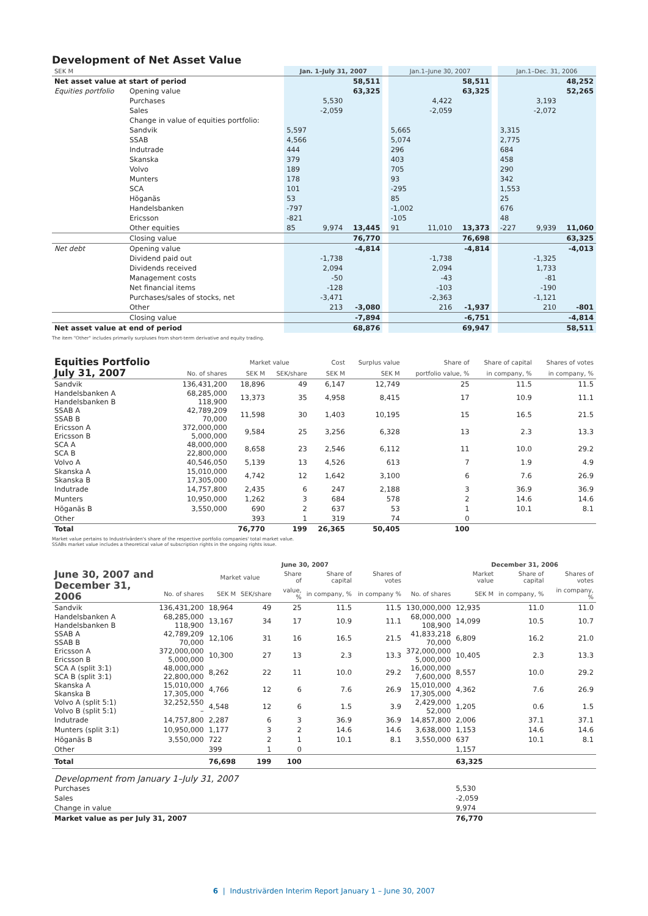Development of Net Asset Value
| SEK M | | Jan. 1–July 31, 2007 | | | | Jan.1–June 30, 2007 | | | | Jan.1–Dec. 31, 2006 | | |
| Net asset value at start of period | | | | 58,511 | | | | 58,511 | | | | 48,252 |
| Equities portfolio | Opening value | | | 63,325 | | | | 63,325 | | | | 52,265 |
| | Purchases | | 5,530 | | | | 4,422 | | | | 3,193 | |
| | Sales | | -2,059 | | | | -2,059 | | | | -2,072 | |
| | Change in value of equities portfolio: | | | | | | | | | | | |
| | Sandvik | 5,597 | | | | 5,665 | | | | 3,315 | | |
| | SSAB | 4,566 | | | | 5,074 | | | | 2,775 | | |
| | Indutrade | 444 | | | | 296 | | | | 684 | | |
| | Skanska | 379 | | | | 403 | | | | 458 | | |
| | Volvo | 189 | | | | 705 | | | | 290 | | |
| | Munters | 178 | | | | 93 | | | | 342 | | |
| | SCA | 101 | | | | -295 | | | | 1,553 | | |
| | Höganäs | 53 | | | | 85 | | | | 25 | | |
| | Handelsbanken | -797 | | | | -1,002 | | | | 676 | | |
| | Ericsson | -821 | | | | -105 | | | | 48 | | |
| | Other equities | 85 | 9,974 | 13,445 | | 91 | 11,010 | 13,373 | | -227 | 9,939 | 11,060 |
| | Closing value | | | 76,770 | | | | 76,698 | | | | 63,325 |
| Net debt | Opening value | | | -4,814 | | | | -4,814 | | | | -4,013 |
| | Dividend paid out | | -1,738 | | | | -1,738 | | | | -1,325 | |
| | Dividends received | | 2,094 | | | | 2,094 | | | | 1,733 | |
| | Management costs | | -50 | | | | -43 | | | | -81 | |
| | Net financial items | | -128 | | | | -103 | | | | -190 | |
| | Purchases/sales of stocks, net | | -3,471 | | | | -2,363 | | | | -1,121 | |
| | Other | | 213 | -3,080 | | | 216 | -1,937 | | | 210 | -801 |
| | Closing value | | | -7,894 | | | | -6,751 | | | | -4,814 |
| Net asset value at end of period | | | | 68,876 | | | | 69,947 | | | | 58,511 |
The item "Other" includes primarily surpluses from short-term derivative and equity trading.
| Equities Portfolio | | Market value | | Cost | Surplus value | Share of | Share of capital | Shares of votes |
| July 31, 2007 | No. of shares | SEK M | SEK/share | SEK M | SEK M | portfolio value, % | in company, % | in company, % |
| Sandvik | 136,431,200 | 18,896 | 49 | 6,147 | 12,749 | 25 | 11.5 | 11.5 |
| Handelsbanken A Handelsbanken B | 68,285,000 118,900 | 13,373 | 35 | 4,958 | 8,415 | 17 | 10.9 | 11.1 |
| SSAB A SSAB B | 42,789,209 70,000 | 11,598 | 30 | 1,403 | 10,195 | 15 | 16.5 | 21.5 |
| Ericsson A Ericsson B | 372,000,000 5,000,000 | 9,584 | 25 | 3,256 | 6,328 | 13 | 2.3 | 13.3 |
| SCA A SCA B | 48,000,000 22,800,000 | 8,658 | 23 | 2,546 | 6,112 | 11 | 10.0 | 29.2 |
| Volvo A | 40,546,050 | 5,139 | 13 | 4,526 | 613 | 7 | 1.9 | 4.9 |
| Skanska A Skanska B | 15,010,000 17,305,000 | 4,742 | 12 | 1,642 | 3,100 | 6 | 7.6 | 26.9 |
| Indutrade | 14,757,800 | 2,435 | 6 | 247 | 2,188 | 3 | 36.9 | 36.9 |
| Munters | 10,950,000 | 1,262 | 3 | 684 | 578 | 2 | 14.6 | 14.6 |
| Höganäs B | 3,550,000 | 690 | 2 | 637 | 53 | 1 | 10.1 | 8.1 |
| Other | | 393 | 1 | 319 | 74 | 0 | | |
| Total | | 76,770 | 199 | 26,365 | 50,405 | 100 | | |
Market value pertains to Industrivärden's share of the respective portfolio companies' total market value.
SSABs market value includes a theoretical value of subscription rights in the ongoing rights issue.
| | June 30, 2007 | | | | | | | December 31, 2006 | | |
| June 30, 2007 and December 31, 2006 | | Market value | | Share of | Share of capital | Shares of votes | | Market value | Share of capital | Shares of votes |
| | No. of shares | SEK M | SEK/share | value, % | in company, % | in company % | No. of shares | SEK M | in company, % | in company, % |
| Sandvik | 136,431,200 | 18,964 | 49 | 25 | 11.5 | 11.5 | 130,000,000 | 12,935 | 11.0 | 11.0 |
| Handelsbanken A Handelsbanken B | 68,285,000 118,900 | 13,167 | 34 | 17 | 10.9 | 11.1 | 68,000,000 108,900 | 14,099 | 10.5 | 10.7 |
| SSAB A SSAB B | 42,789,209 70,000 | 12,106 | 31 | 16 | 16.5 | 21.5 | 41,833,218 70,000 | 6,809 | 16.2 | 21.0 |
| Ericsson A Ericsson B | 372,000,000 5,000,000 | 10,300 | 27 | 13 | 2.3 | 13.3 | 372,000,000 5,000,000 | 10,405 | 2.3 | 13.3 |
| SCA A (split 3:1) SCA B (split 3:1) | 48,000,000 22,800,000 | 8,262 | 22 | 11 | 10.0 | 29.2 | 16,000,000 7,600,000 | 8,557 | 10.0 | 29.2 |
| Skanska A Skanska B | 15,010,000 17,305,000 | 4,766 | 12 | 6 | 7.6 | 26.9 | 15,010,000 17,305,000 | 4,362 | 7.6 | 26.9 |
| Volvo A (split 5:1) Volvo B (split 5:1) | 32,252,550 – | 4,548 | 12 | 6 | 1.5 | 3.9 | 2,429,000 52,000 | 1,205 | 0.6 | 1.5 |
| Indutrade | 14,757,800 | 2,287 | 6 | 3 | 36.9 | 36.9 | 14,857,800 | 2,006 | 37.1 | 37.1 |
| Munters (split 3:1) | 10,950,000 | 1,177 | 3 | 2 | 14.6 | 14.6 | 3,638,000 | 1,153 | 14.6 | 14.6 |
| Höganäs B | 3,550,000 | 722 | 2 | 1 | 10.1 | 8.1 | 3,550,000 | 637 | 10.1 | 8.1 |
| Other | | 399 | 1 | 0 | | | | 1,157 | | |
| Total | | 76,698 | 199 | 100 | | | | 63,325 | | |
| Development from January 1–July 31, 2007 | | | | | | | | | | |
| Purchases | | | | | | | | 5,530 | | |
| Sales | | | | | | | | -2,059 | | |
| Change in value | | | | | | | | 9,974 | | |
| Market value as per July 31, 2007 | | | | | | | | 76,770 | | |
6 | Industrivärden Interim Report January 1 – June 30, 2007